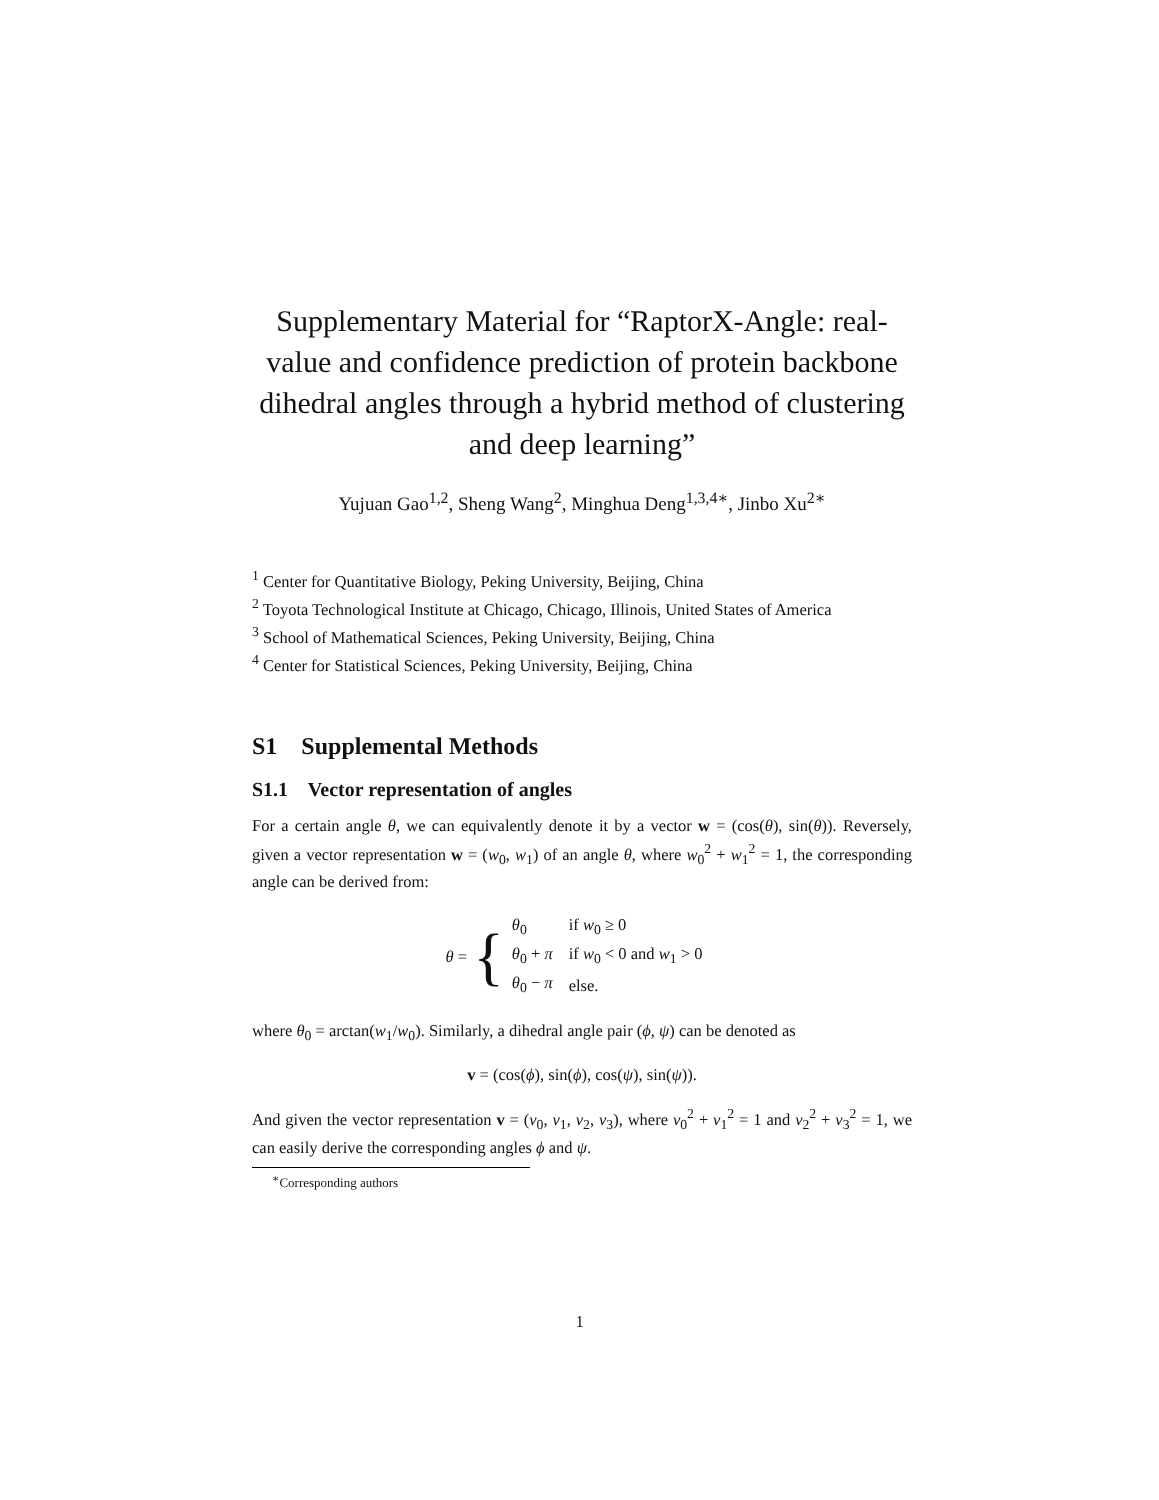Supplementary Material for “RaptorX-Angle: real-value and confidence prediction of protein backbone dihedral angles through a hybrid method of clustering and deep learning”
Yujuan Gao<sup>1,2</sup>, Sheng Wang<sup>2</sup>, Minghua Deng<sup>1,3,4∗</sup>, Jinbo Xu<sup>2∗</sup>
<sup>1</sup> Center for Quantitative Biology, Peking University, Beijing, China
<sup>2</sup> Toyota Technological Institute at Chicago, Chicago, Illinois, United States of America
<sup>3</sup> School of Mathematical Sciences, Peking University, Beijing, China
<sup>4</sup> Center for Statistical Sciences, Peking University, Beijing, China
S1 Supplemental Methods
S1.1 Vector representation of angles
For a certain angle θ, we can equivalently denote it by a vector w = (cos(θ), sin(θ)). Reversely, given a vector representation w = (w<sub>0</sub>, w<sub>1</sub>) of an angle θ, where w<sub>0</sub><sup>2</sup> + w<sub>1</sub><sup>2</sup> = 1, the corresponding angle can be derived from:
θ = {
| θ<sub>0</sub> | if w<sub>0</sub> ≥ 0 |
| θ<sub>0</sub> + π | if w<sub>0</sub> < 0 and w<sub>1</sub> > 0 |
| θ<sub>0</sub> − π | else. |
where θ<sub>0</sub> = arctan(w<sub>1</sub>/w<sub>0</sub>). Similarly, a dihedral angle pair (ϕ, ψ) can be denoted as
v = (cos(ϕ), sin(ϕ), cos(ψ), sin(ψ)).
And given the vector representation v = (v<sub>0</sub>, v<sub>1</sub>, v<sub>2</sub>, v<sub>3</sub>), where v<sub>0</sub><sup>2</sup> + v<sub>1</sub><sup>2</sup> = 1 and v<sub>2</sub><sup>2</sup> + v<sub>3</sub><sup>2</sup> = 1, we can easily derive the corresponding angles ϕ and ψ.
<sup>∗</sup>Corresponding authors
1